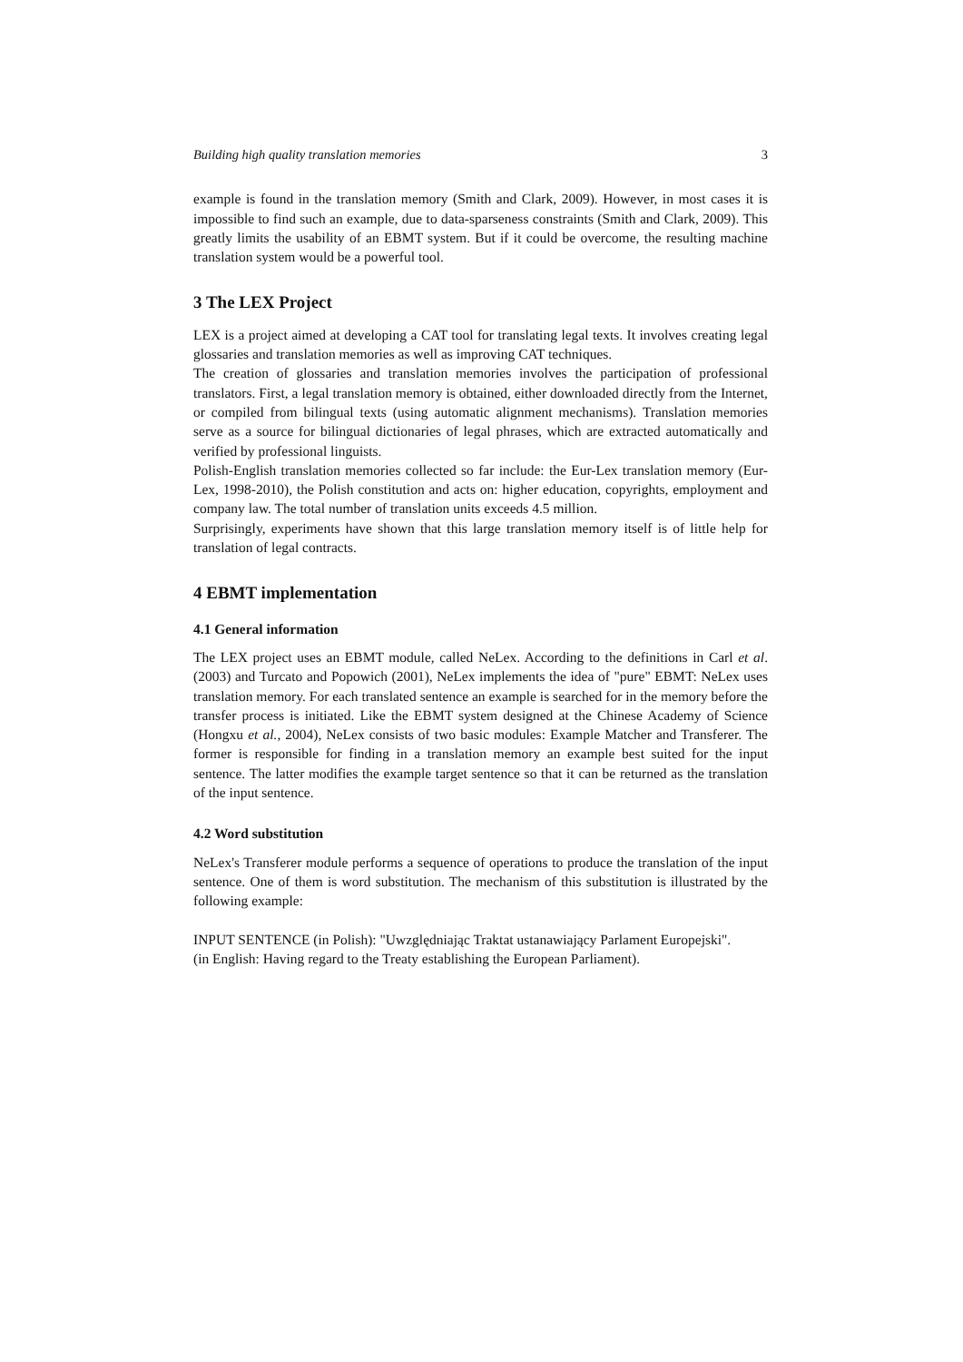Building high quality translation memories 3
example is found in the translation memory (Smith and Clark, 2009). However, in most cases it is impossible to find such an example, due to data-sparseness constraints (Smith and Clark, 2009). This greatly limits the usability of an EBMT system. But if it could be overcome, the resulting machine translation system would be a powerful tool.
3 The LEX Project
LEX is a project aimed at developing a CAT tool for translating legal texts. It involves creating legal glossaries and translation memories as well as improving CAT techniques.
The creation of glossaries and translation memories involves the participation of professional translators. First, a legal translation memory is obtained, either downloaded directly from the Internet, or compiled from bilingual texts (using automatic alignment mechanisms). Translation memories serve as a source for bilingual dictionaries of legal phrases, which are extracted automatically and verified by professional linguists.
Polish-English translation memories collected so far include: the Eur-Lex translation memory (Eur-Lex, 1998-2010), the Polish constitution and acts on: higher education, copyrights, employment and company law. The total number of translation units exceeds 4.5 million.
Surprisingly, experiments have shown that this large translation memory itself is of little help for translation of legal contracts.
4 EBMT implementation
4.1 General information
The LEX project uses an EBMT module, called NeLex. According to the definitions in Carl et al. (2003) and Turcato and Popowich (2001), NeLex implements the idea of "pure" EBMT: NeLex uses translation memory. For each translated sentence an example is searched for in the memory before the transfer process is initiated. Like the EBMT system designed at the Chinese Academy of Science (Hongxu et al., 2004), NeLex consists of two basic modules: Example Matcher and Transferer. The former is responsible for finding in a translation memory an example best suited for the input sentence. The latter modifies the example target sentence so that it can be returned as the translation of the input sentence.
4.2 Word substitution
NeLex's Transferer module performs a sequence of operations to produce the translation of the input sentence. One of them is word substitution. The mechanism of this substitution is illustrated by the following example:
INPUT SENTENCE (in Polish): "Uwzględniając Traktat ustanawiający Parlament Europejski".
(in English: Having regard to the Treaty establishing the European Parliament).